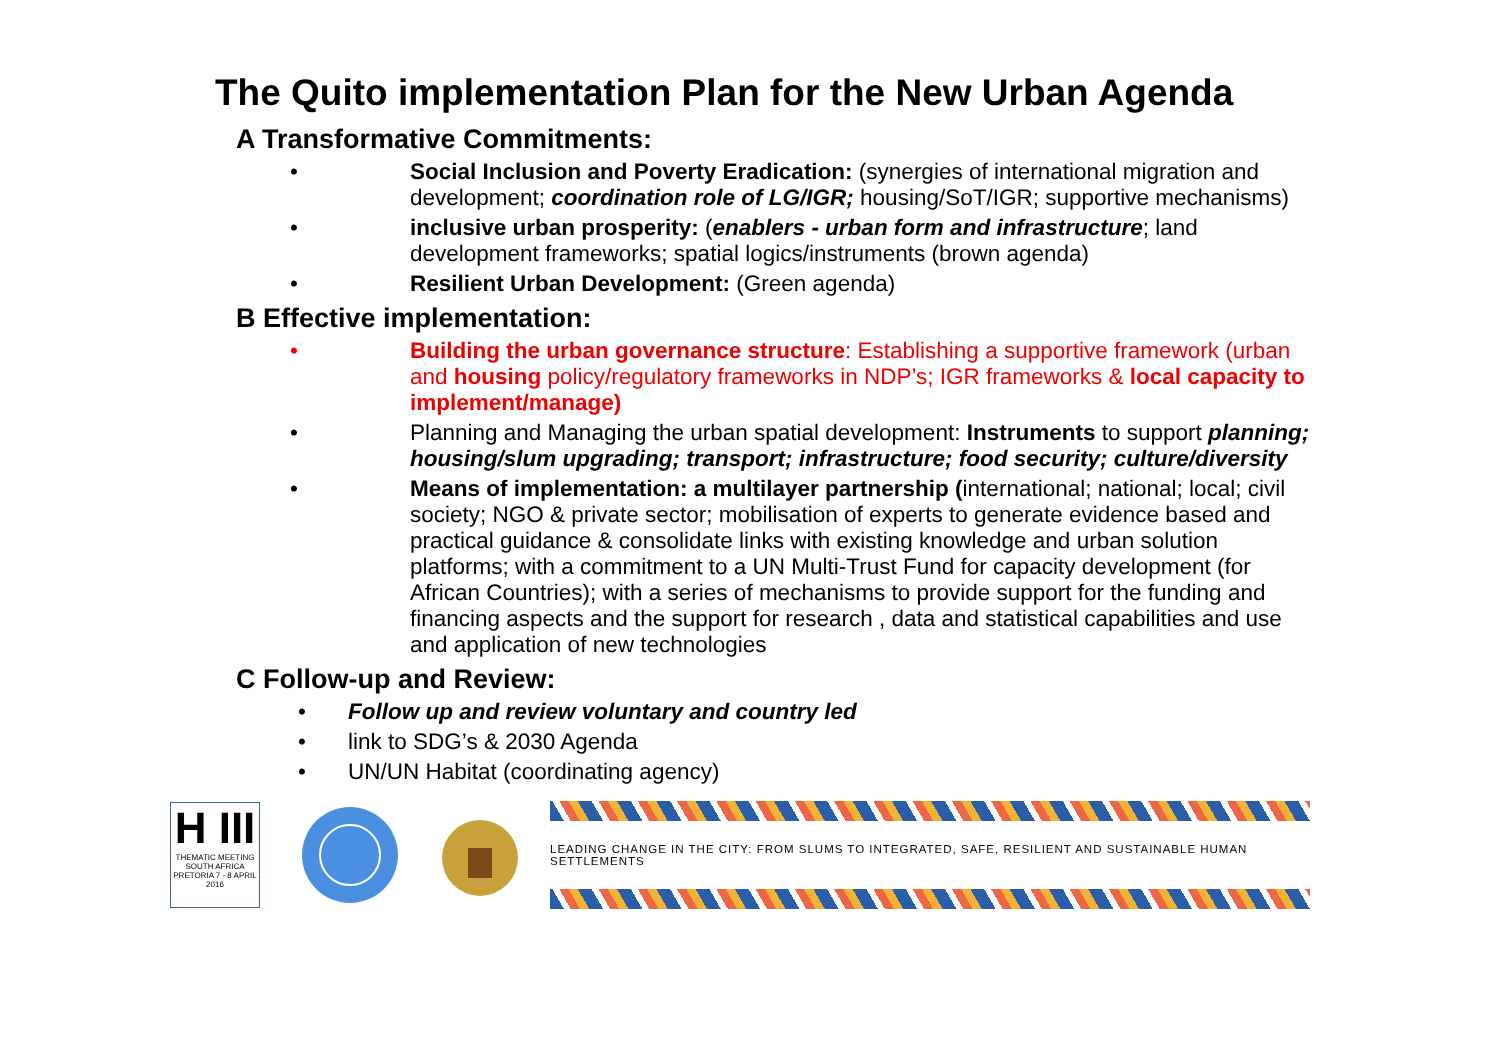The Quito implementation Plan for the New Urban Agenda
A Transformative Commitments:
• Social Inclusion and Poverty Eradication: (synergies of international migration and development; coordination role of LG/IGR; housing/SoT/IGR; supportive mechanisms)
• inclusive urban prosperity: (enablers - urban form and infrastructure; land development frameworks; spatial logics/instruments (brown agenda)
• Resilient Urban Development: (Green agenda)
B Effective implementation:
• Building the urban governance structure: Establishing a supportive framework (urban and housing policy/regulatory frameworks in NDP’s; IGR frameworks & local capacity to implement/manage)
• Planning and Managing the urban spatial development: Instruments to support planning; housing/slum upgrading; transport; infrastructure; food security; culture/diversity
• Means of implementation: a multilayer partnership (international; national; local; civil society; NGO & private sector; mobilisation of experts to generate evidence based and practical guidance & consolidate links with existing knowledge and urban solution platforms; with a commitment to a UN Multi-Trust Fund for capacity development (for African Countries); with a series of mechanisms to provide support for the funding and financing aspects and the support for research , data and statistical capabilities and use and application of new technologies
C Follow-up and Review:
• Follow up and review voluntary and country led
• link to SDG’s & 2030 Agenda
• UN/UN Habitat (coordinating agency)
H III
THEMATIC MEETING
SOUTH AFRICA
PRETORIA 7 - 8 APRIL 2016
LEADING CHANGE IN THE CITY: FROM SLUMS TO INTEGRATED, SAFE, RESILIENT AND SUSTAINABLE HUMAN SETTLEMENTS